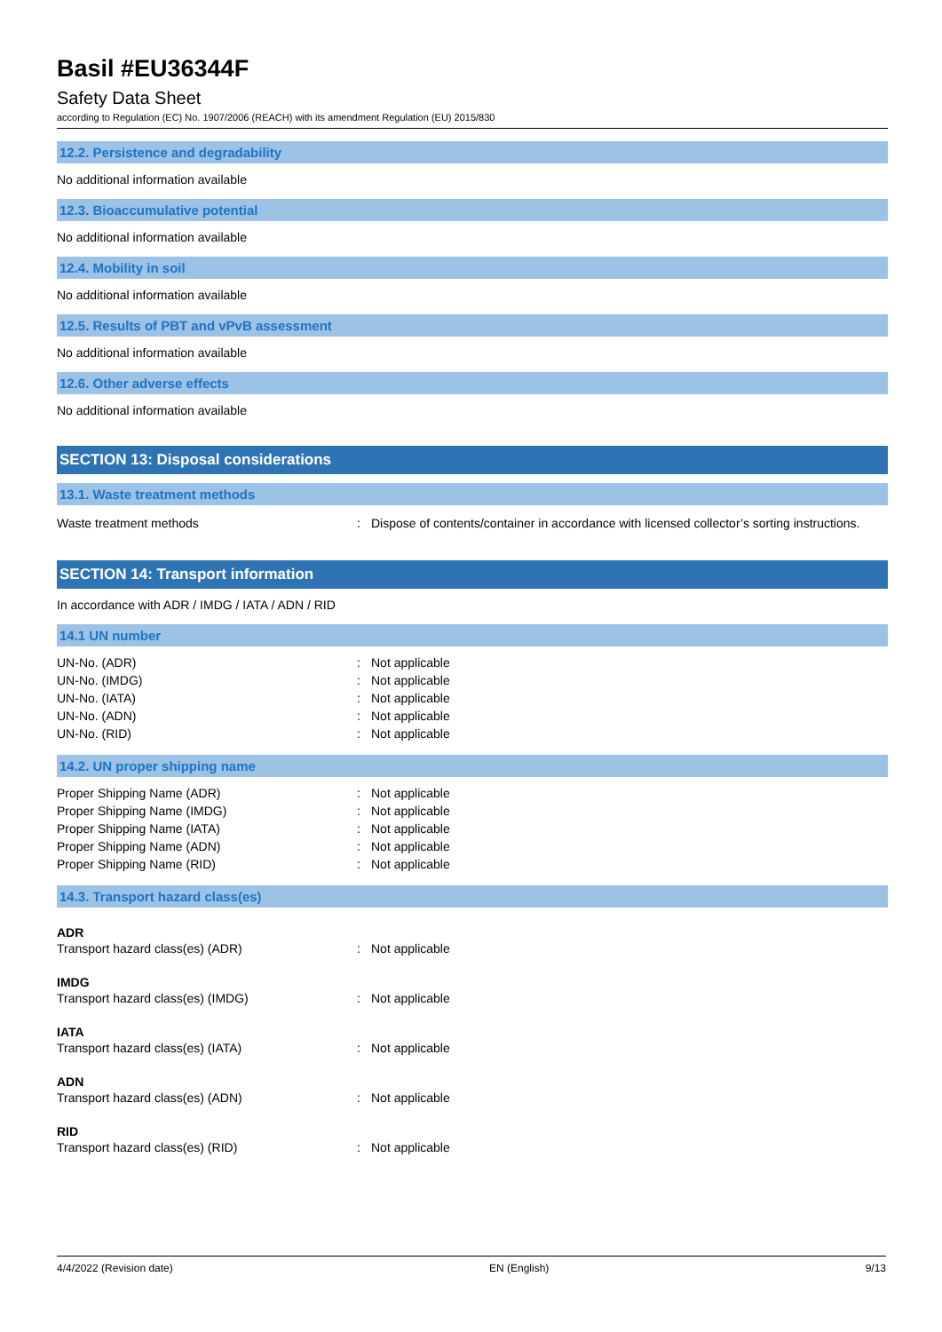Basil #EU36344F
Safety Data Sheet
according to Regulation (EC) No. 1907/2006 (REACH) with its amendment Regulation (EU) 2015/830
12.2. Persistence and degradability
No additional information available
12.3. Bioaccumulative potential
No additional information available
12.4. Mobility in soil
No additional information available
12.5. Results of PBT and vPvB assessment
No additional information available
12.6. Other adverse effects
No additional information available
SECTION 13: Disposal considerations
13.1. Waste treatment methods
Waste treatment methods: Dispose of contents/container in accordance with licensed collector’s sorting instructions.
SECTION 14: Transport information
In accordance with ADR / IMDG / IATA / ADN / RID
14.1 UN number
UN-No. (ADR): Not applicable
UN-No. (IMDG): Not applicable
UN-No. (IATA): Not applicable
UN-No. (ADN): Not applicable
UN-No. (RID): Not applicable
14.2. UN proper shipping name
Proper Shipping Name (ADR): Not applicable
Proper Shipping Name (IMDG): Not applicable
Proper Shipping Name (IATA): Not applicable
Proper Shipping Name (ADN): Not applicable
Proper Shipping Name (RID): Not applicable
14.3. Transport hazard class(es)
ADR
Transport hazard class(es) (ADR): Not applicable
IMDG
Transport hazard class(es) (IMDG): Not applicable
IATA
Transport hazard class(es) (IATA): Not applicable
ADN
Transport hazard class(es) (ADN): Not applicable
RID
Transport hazard class(es) (RID): Not applicable
4/4/2022 (Revision date) EN (English) 9/13